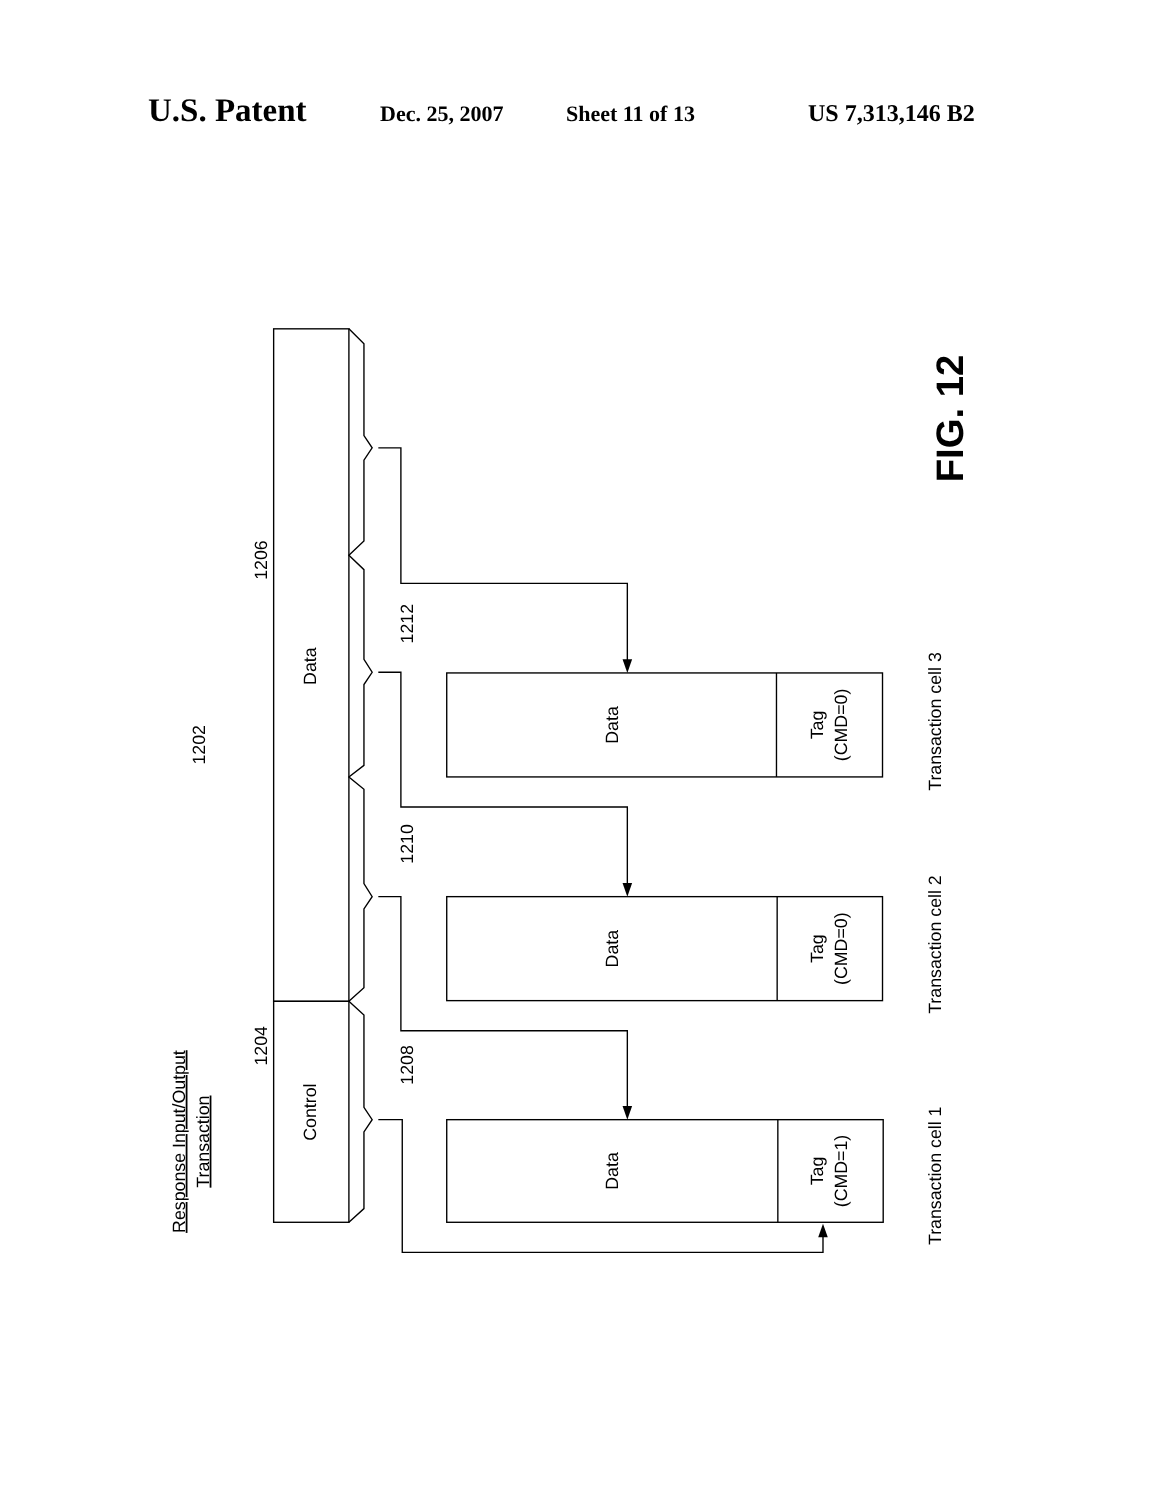U.S. Patent Dec. 25, 2007 Sheet 11 of 13 US 7,313,146 B2
Response Input/Output
Transaction
1202
1206
1204
Data
Control
1212
1210
1208
Data
Data
Data
Tag
(CMD=0)
Tag
(CMD=0)
Tag
(CMD=1)
Transaction cell 3
Transaction cell 2
Transaction cell 1
FIG. 12